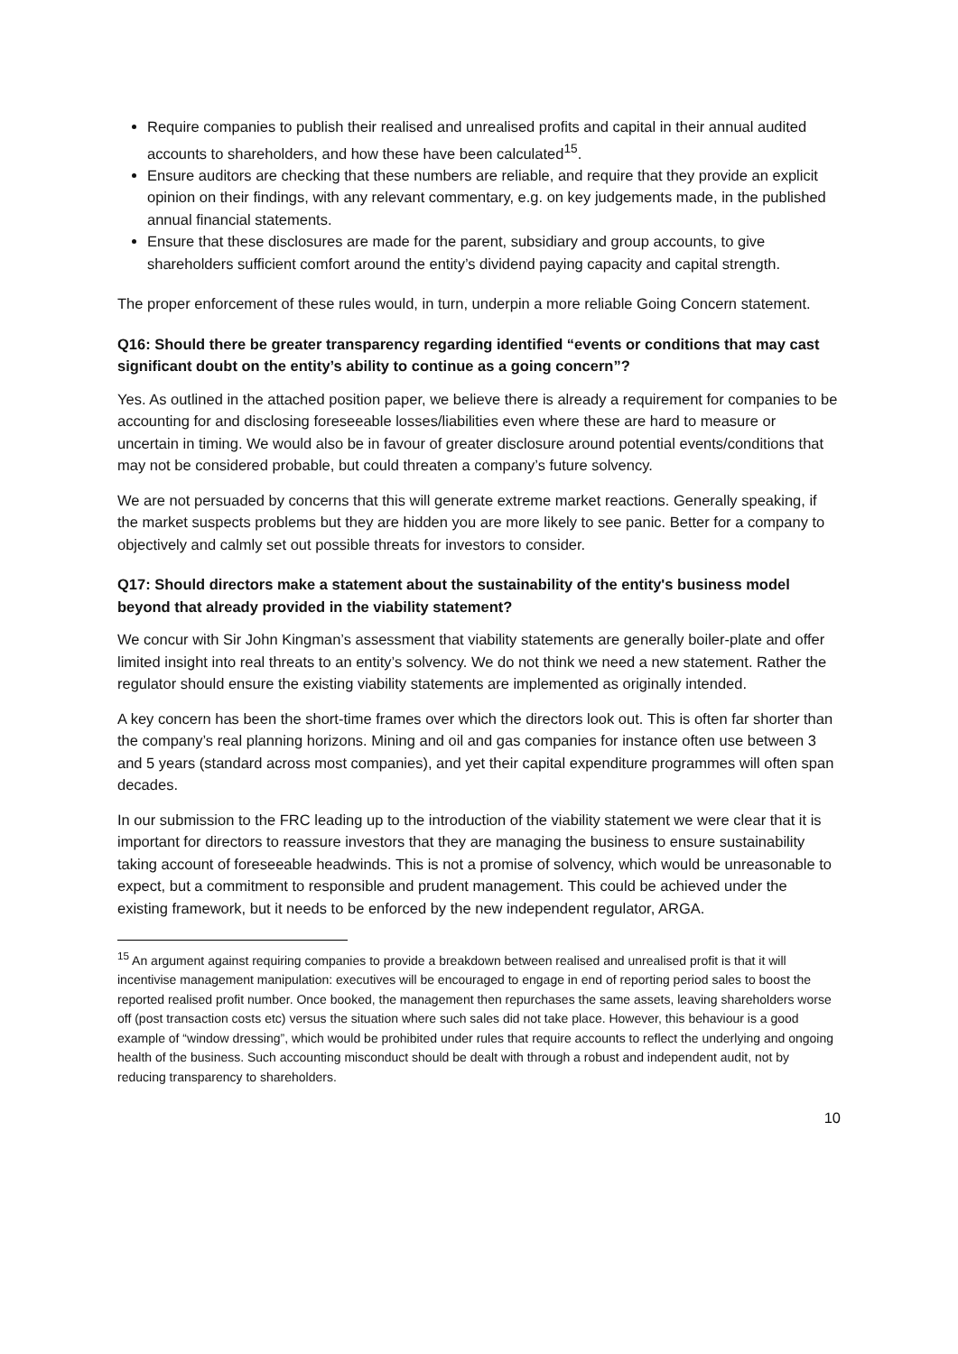Require companies to publish their realised and unrealised profits and capital in their annual audited accounts to shareholders, and how these have been calculated<sup>15</sup>.
Ensure auditors are checking that these numbers are reliable, and require that they provide an explicit opinion on their findings, with any relevant commentary, e.g. on key judgements made, in the published annual financial statements.
Ensure that these disclosures are made for the parent, subsidiary and group accounts, to give shareholders sufficient comfort around the entity’s dividend paying capacity and capital strength.
The proper enforcement of these rules would, in turn, underpin a more reliable Going Concern statement.
Q16: Should there be greater transparency regarding identified “events or conditions that may cast significant doubt on the entity’s ability to continue as a going concern”?
Yes. As outlined in the attached position paper, we believe there is already a requirement for companies to be accounting for and disclosing foreseeable losses/liabilities even where these are hard to measure or uncertain in timing. We would also be in favour of greater disclosure around potential events/conditions that may not be considered probable, but could threaten a company’s future solvency.
We are not persuaded by concerns that this will generate extreme market reactions. Generally speaking, if the market suspects problems but they are hidden you are more likely to see panic. Better for a company to objectively and calmly set out possible threats for investors to consider.
Q17: Should directors make a statement about the sustainability of the entity's business model beyond that already provided in the viability statement?
We concur with Sir John Kingman’s assessment that viability statements are generally boiler-plate and offer limited insight into real threats to an entity’s solvency. We do not think we need a new statement. Rather the regulator should ensure the existing viability statements are implemented as originally intended.
A key concern has been the short-time frames over which the directors look out. This is often far shorter than the company’s real planning horizons. Mining and oil and gas companies for instance often use between 3 and 5 years (standard across most companies), and yet their capital expenditure programmes will often span decades.
In our submission to the FRC leading up to the introduction of the viability statement we were clear that it is important for directors to reassure investors that they are managing the business to ensure sustainability taking account of foreseeable headwinds. This is not a promise of solvency, which would be unreasonable to expect, but a commitment to responsible and prudent management. This could be achieved under the existing framework, but it needs to be enforced by the new independent regulator, ARGA.
<sup>15</sup> An argument against requiring companies to provide a breakdown between realised and unrealised profit is that it will incentivise management manipulation: executives will be encouraged to engage in end of reporting period sales to boost the reported realised profit number. Once booked, the management then repurchases the same assets, leaving shareholders worse off (post transaction costs etc) versus the situation where such sales did not take place. However, this behaviour is a good example of “window dressing”, which would be prohibited under rules that require accounts to reflect the underlying and ongoing health of the business. Such accounting misconduct should be dealt with through a robust and independent audit, not by reducing transparency to shareholders.
10